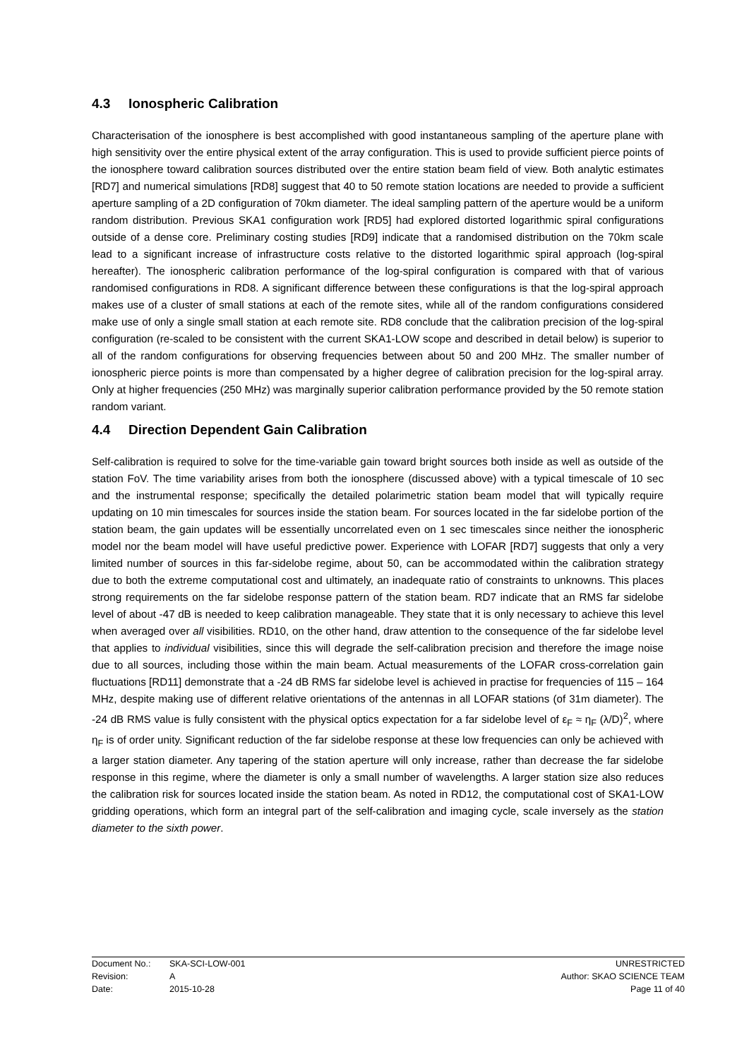4.3 Ionospheric Calibration
Characterisation of the ionosphere is best accomplished with good instantaneous sampling of the aperture plane with high sensitivity over the entire physical extent of the array configuration. This is used to provide sufficient pierce points of the ionosphere toward calibration sources distributed over the entire station beam field of view. Both analytic estimates [RD7] and numerical simulations [RD8] suggest that 40 to 50 remote station locations are needed to provide a sufficient aperture sampling of a 2D configuration of 70km diameter. The ideal sampling pattern of the aperture would be a uniform random distribution. Previous SKA1 configuration work [RD5] had explored distorted logarithmic spiral configurations outside of a dense core. Preliminary costing studies [RD9] indicate that a randomised distribution on the 70km scale lead to a significant increase of infrastructure costs relative to the distorted logarithmic spiral approach (log-spiral hereafter). The ionospheric calibration performance of the log-spiral configuration is compared with that of various randomised configurations in RD8. A significant difference between these configurations is that the log-spiral approach makes use of a cluster of small stations at each of the remote sites, while all of the random configurations considered make use of only a single small station at each remote site. RD8 conclude that the calibration precision of the log-spiral configuration (re-scaled to be consistent with the current SKA1-LOW scope and described in detail below) is superior to all of the random configurations for observing frequencies between about 50 and 200 MHz. The smaller number of ionospheric pierce points is more than compensated by a higher degree of calibration precision for the log-spiral array. Only at higher frequencies (250 MHz) was marginally superior calibration performance provided by the 50 remote station random variant.
4.4 Direction Dependent Gain Calibration
Self-calibration is required to solve for the time-variable gain toward bright sources both inside as well as outside of the station FoV. The time variability arises from both the ionosphere (discussed above) with a typical timescale of 10 sec and the instrumental response; specifically the detailed polarimetric station beam model that will typically require updating on 10 min timescales for sources inside the station beam. For sources located in the far sidelobe portion of the station beam, the gain updates will be essentially uncorrelated even on 1 sec timescales since neither the ionospheric model nor the beam model will have useful predictive power. Experience with LOFAR [RD7] suggests that only a very limited number of sources in this far-sidelobe regime, about 50, can be accommodated within the calibration strategy due to both the extreme computational cost and ultimately, an inadequate ratio of constraints to unknowns. This places strong requirements on the far sidelobe response pattern of the station beam. RD7 indicate that an RMS far sidelobe level of about -47 dB is needed to keep calibration manageable. They state that it is only necessary to achieve this level when averaged over all visibilities. RD10, on the other hand, draw attention to the consequence of the far sidelobe level that applies to individual visibilities, since this will degrade the self-calibration precision and therefore the image noise due to all sources, including those within the main beam. Actual measurements of the LOFAR cross-correlation gain fluctuations [RD11] demonstrate that a -24 dB RMS far sidelobe level is achieved in practise for frequencies of 115 – 164 MHz, despite making use of different relative orientations of the antennas in all LOFAR stations (of 31m diameter). The -24 dB RMS value is fully consistent with the physical optics expectation for a far sidelobe level of ε<sub>F</sub> ≈ η<sub>F</sub> (λ/D)<sup>2</sup>, where η<sub>F</sub> is of order unity. Significant reduction of the far sidelobe response at these low frequencies can only be achieved with a larger station diameter. Any tapering of the station aperture will only increase, rather than decrease the far sidelobe response in this regime, where the diameter is only a small number of wavelengths. A larger station size also reduces the calibration risk for sources located inside the station beam. As noted in RD12, the computational cost of SKA1-LOW gridding operations, which form an integral part of the self-calibration and imaging cycle, scale inversely as the station diameter to the sixth power.
Document No.: SKA-SCI-LOW-001 UNRESTRICTED
Revision: A Author: SKAO SCIENCE TEAM
Date: 2015-10-28 Page 11 of 40